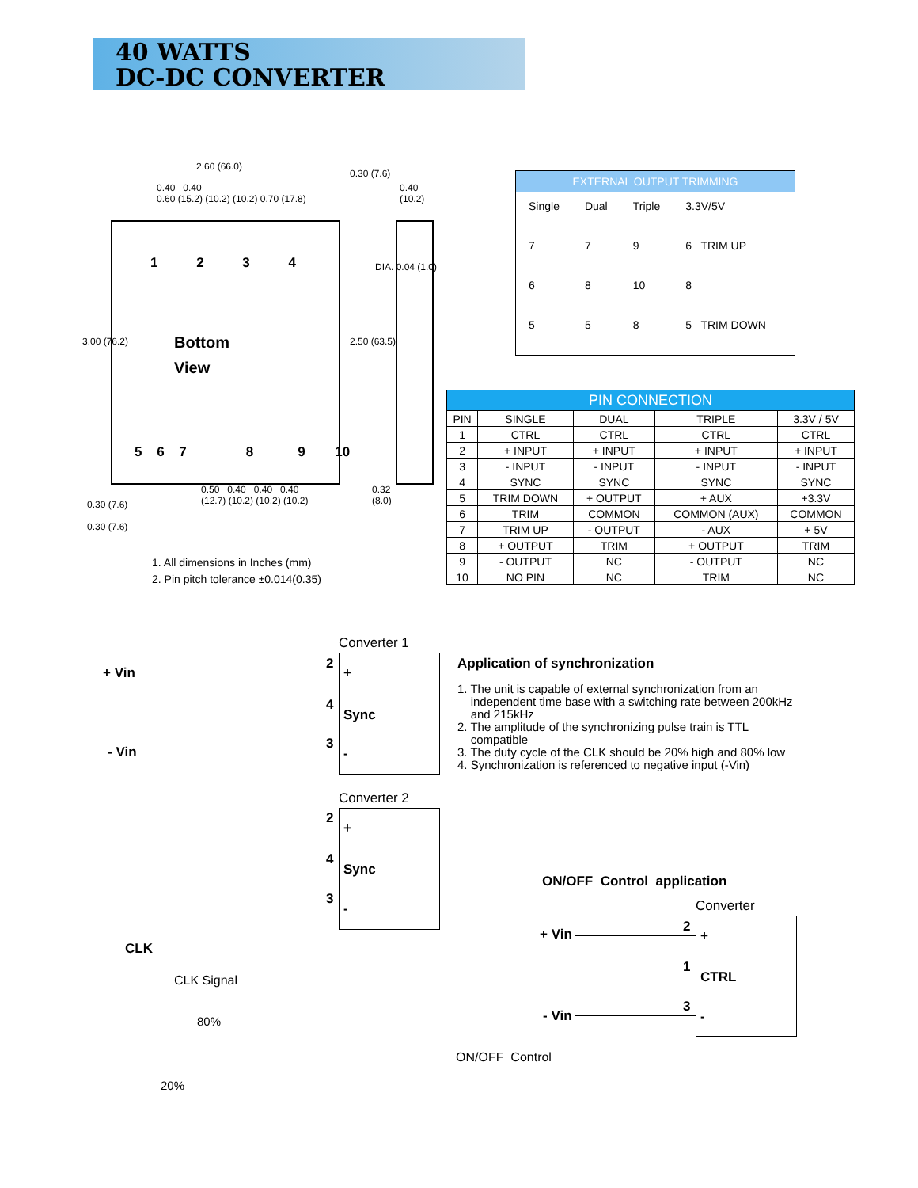40 WATTS
DC-DC CONVERTER
2.60 (66.0)
0.40 0.40
0.60 (15.2) (10.2) (10.2) 0.70 (17.8)
0.40
(10.2)
0.30 (7.6)
DIA. 0.04 (1.0)
3.00 (76.2) 2.50 (63.5)
1 2 3 4
Bottom
View
5 6 7 8 9 10
0.50 0.40 0.40 0.40
(12.7) (10.2) (10.2) (10.2)
0.32
(8.0)
0.30 (7.6)
0.30 (7.6)
1. All dimensions in Inches (mm)
2. Pin pitch tolerance ±0.014(0.35)
EXTERNAL OUTPUT TRIMMING
| Single | Dual | Triple | 3.3V/5V |
| 7 | 7 | 9 | 6 TRIM UP |
| 6 | 8 | 10 | 8 |
| 5 | 5 | 8 | 5 TRIM DOWN |
PIN CONNECTION
| PIN | SINGLE | DUAL | TRIPLE | 3.3V / 5V |
| --- | --- | --- | --- | --- |
| 1 | CTRL | CTRL | CTRL | CTRL |
| 2 | + INPUT | + INPUT | + INPUT | + INPUT |
| 3 | - INPUT | - INPUT | - INPUT | - INPUT |
| 4 | SYNC | SYNC | SYNC | SYNC |
| 5 | TRIM DOWN | + OUTPUT | + AUX | +3.3V |
| 6 | TRIM | COMMON | COMMON (AUX) | COMMON |
| 7 | TRIM UP | - OUTPUT | - AUX | + 5V |
| 8 | + OUTPUT | TRIM | + OUTPUT | TRIM |
| 9 | - OUTPUT | NC | - OUTPUT | NC |
| 10 | NO PIN | NC | TRIM | NC |
Converter 1
+ Vin
2
+
4
Sync
- Vin
3
-
Converter 2
2
+
4
Sync
3
-
CLK
CLK Signal
80%
20%
Application of synchronization
1. The unit is capable of external synchronization from an
independent time base with a switching rate between 200kHz
and 215kHz
2. The amplitude of the synchronizing pulse train is TTL
compatible
3. The duty cycle of the CLK should be 20% high and 80% low
4. Synchronization is referenced to negative input (-Vin)
ON/OFF Control application
Converter
+ Vin 2
+
1
CTRL
- Vin
3
-
ON/OFF Control